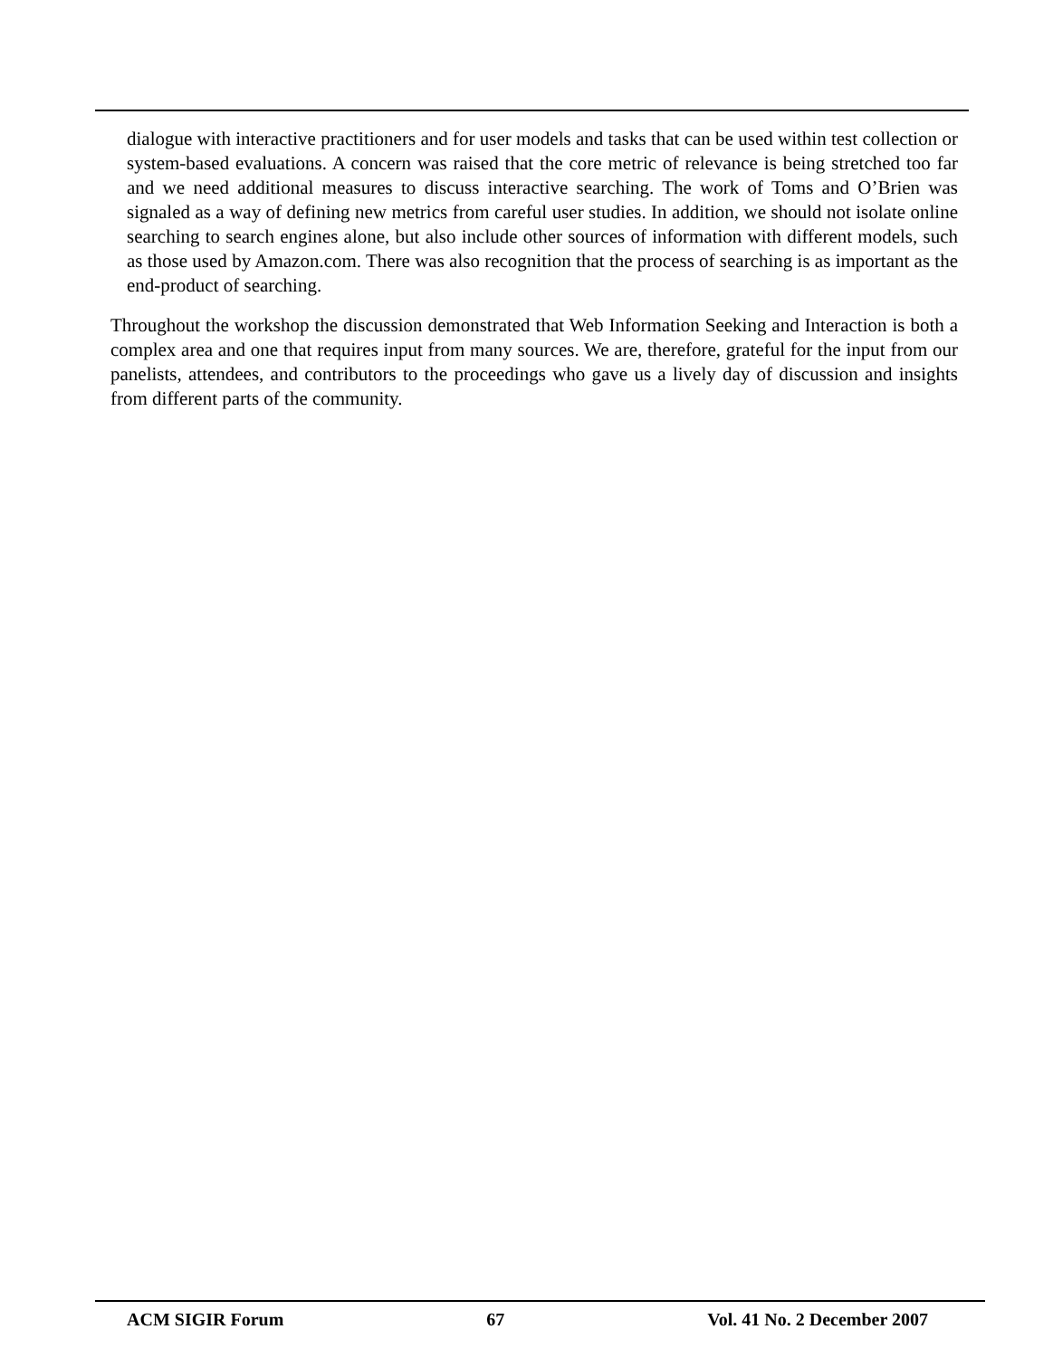dialogue with interactive practitioners and for user models and tasks that can be used within test collection or system-based evaluations. A concern was raised that the core metric of relevance is being stretched too far and we need additional measures to discuss interactive searching. The work of Toms and O’Brien was signaled as a way of defining new metrics from careful user studies. In addition, we should not isolate online searching to search engines alone, but also include other sources of information with different models, such as those used by Amazon.com. There was also recognition that the process of searching is as important as the end-product of searching.
Throughout the workshop the discussion demonstrated that Web Information Seeking and Interaction is both a complex area and one that requires input from many sources. We are, therefore, grateful for the input from our panelists, attendees, and contributors to the proceedings who gave us a lively day of discussion and insights from different parts of the community.
ACM SIGIR Forum 67 Vol. 41 No. 2 December 2007